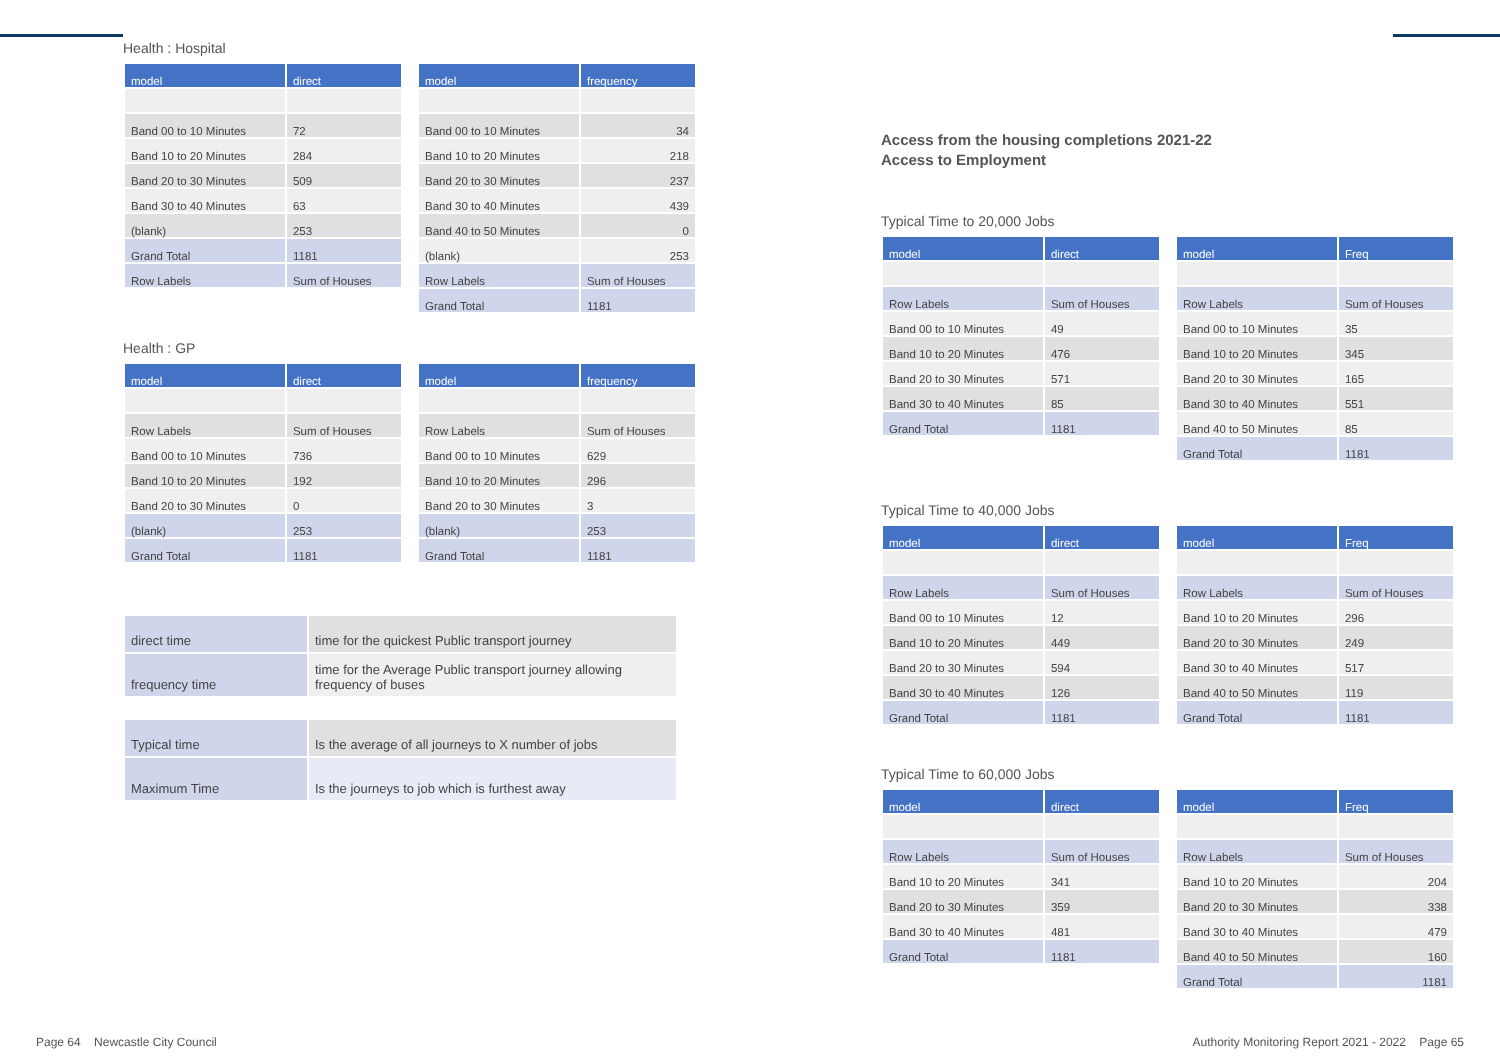Health : Hospital
| model | direct |
| Band 00 to 10 Minutes | 72 |
| Band 10 to 20 Minutes | 284 |
| Band 20 to 30 Minutes | 509 |
| Band 30 to 40 Minutes | 63 |
| (blank) | 253 |
| Grand Total | 1181 |
| Row Labels | Sum of Houses |
| model | frequency |
| Band 00 to 10 Minutes | 34 |
| Band 10 to 20 Minutes | 218 |
| Band 20 to 30 Minutes | 237 |
| Band 30 to 40 Minutes | 439 |
| Band 40 to 50 Minutes | 0 |
| (blank) | 253 |
| Row Labels | Sum of Houses |
| Grand Total | 1181 |
Health : GP
| model | direct |
| Row Labels | Sum of Houses |
| Band 00 to 10 Minutes | 736 |
| Band 10 to 20 Minutes | 192 |
| Band 20 to 30 Minutes | 0 |
| (blank) | 253 |
| Grand Total | 1181 |
| model | frequency |
| Row Labels | Sum of Houses |
| Band 00 to 10 Minutes | 629 |
| Band 10 to 20 Minutes | 296 |
| Band 20 to 30 Minutes | 3 |
| (blank) | 253 |
| Grand Total | 1181 |
| direct time | time for the quickest Public transport journey |
| frequency time | time for the Average Public transport journey allowing frequency of buses |
| Typical time | Is the average of all journeys to X number of jobs |
| Maximum Time | Is the journeys to job which is furthest away |
Access from the housing completions 2021-22
Access to Employment
Typical Time to 20,000 Jobs
| model | direct |
| Row Labels | Sum of Houses |
| Band 00 to 10 Minutes | 49 |
| Band 10 to 20 Minutes | 476 |
| Band 20 to 30 Minutes | 571 |
| Band 30 to 40 Minutes | 85 |
| Grand Total | 1181 |
| model | Freq |
| Row Labels | Sum of Houses |
| Band 00 to 10 Minutes | 35 |
| Band 10 to 20 Minutes | 345 |
| Band 20 to 30 Minutes | 165 |
| Band 30 to 40 Minutes | 551 |
| Band 40 to 50 Minutes | 85 |
| Grand Total | 1181 |
Typical Time to 40,000 Jobs
| model | direct |
| Row Labels | Sum of Houses |
| Band 00 to 10 Minutes | 12 |
| Band 10 to 20 Minutes | 449 |
| Band 20 to 30 Minutes | 594 |
| Band 30 to 40 Minutes | 126 |
| Grand Total | 1181 |
| model | Freq |
| Row Labels | Sum of Houses |
| Band 10 to 20 Minutes | 296 |
| Band 20 to 30 Minutes | 249 |
| Band 30 to 40 Minutes | 517 |
| Band 40 to 50 Minutes | 119 |
| Grand Total | 1181 |
Typical Time to 60,000 Jobs
| model | direct |
| Row Labels | Sum of Houses |
| Band 10 to 20 Minutes | 341 |
| Band 20 to 30 Minutes | 359 |
| Band 30 to 40 Minutes | 481 |
| Grand Total | 1181 |
| model | Freq |
| Row Labels | Sum of Houses |
| Band 10 to 20 Minutes | 204 |
| Band 20 to 30 Minutes | 338 |
| Band 30 to 40 Minutes | 479 |
| Band 40 to 50 Minutes | 160 |
| Grand Total | 1181 |
Page 64 Newcastle City Council
Authority Monitoring Report 2021 - 2022 Page 65